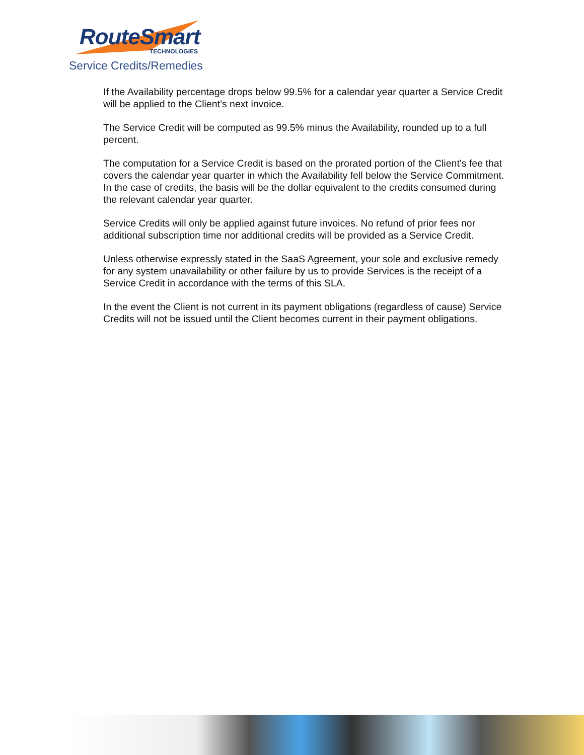RouteSmart
TECHNOLOGIES
Service Credits/Remedies
If the Availability percentage drops below 99.5% for a calendar year quarter a Service Credit will be applied to the Client’s next invoice.
The Service Credit will be computed as 99.5% minus the Availability, rounded up to a full percent.
The computation for a Service Credit is based on the prorated portion of the Client’s fee that covers the calendar year quarter in which the Availability fell below the Service Commitment. In the case of credits, the basis will be the dollar equivalent to the credits consumed during the relevant calendar year quarter.
Service Credits will only be applied against future invoices. No refund of prior fees nor additional subscription time nor additional credits will be provided as a Service Credit.
Unless otherwise expressly stated in the SaaS Agreement, your sole and exclusive remedy for any system unavailability or other failure by us to provide Services is the receipt of a Service Credit in accordance with the terms of this SLA.
In the event the Client is not current in its payment obligations (regardless of cause) Service Credits will not be issued until the Client becomes current in their payment obligations.